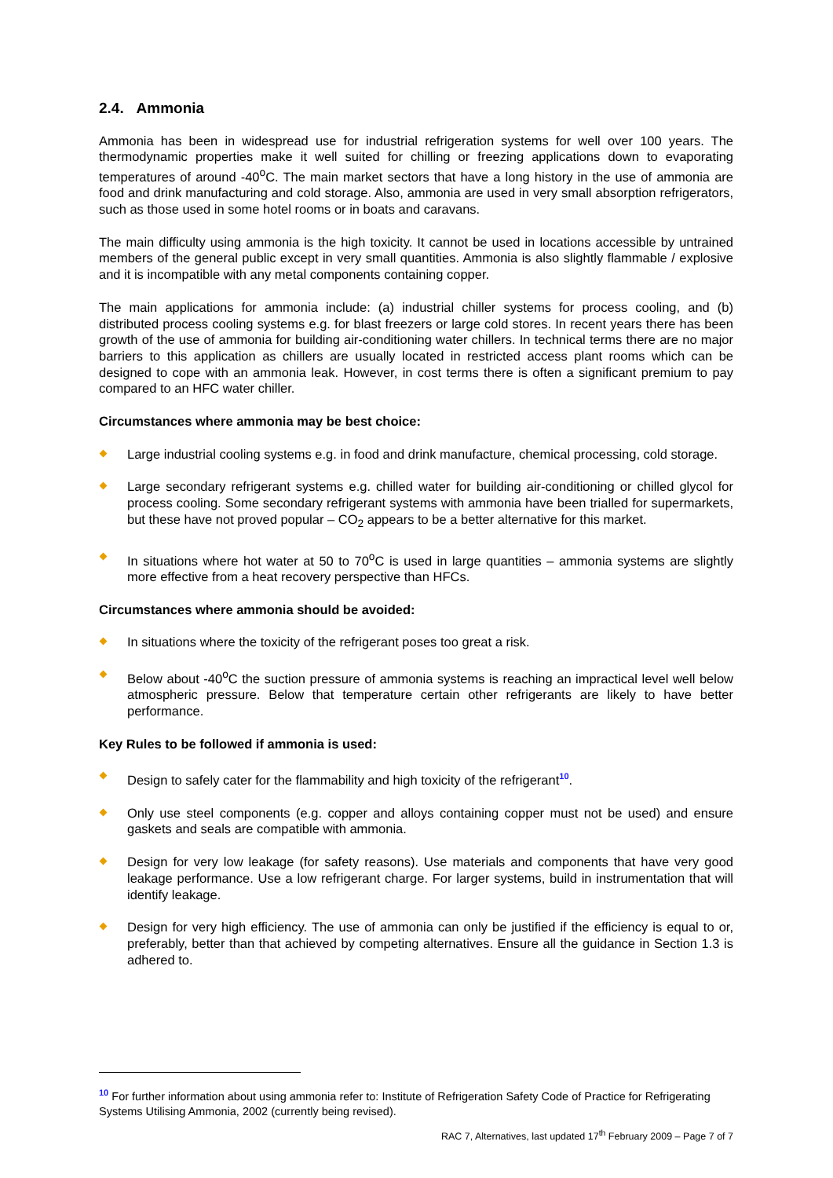2.4. Ammonia
Ammonia has been in widespread use for industrial refrigeration systems for well over 100 years. The thermodynamic properties make it well suited for chilling or freezing applications down to evaporating temperatures of around -40<sup>o</sup>C. The main market sectors that have a long history in the use of ammonia are food and drink manufacturing and cold storage. Also, ammonia are used in very small absorption refrigerators, such as those used in some hotel rooms or in boats and caravans.
The main difficulty using ammonia is the high toxicity. It cannot be used in locations accessible by untrained members of the general public except in very small quantities. Ammonia is also slightly flammable / explosive and it is incompatible with any metal components containing copper.
The main applications for ammonia include: (a) industrial chiller systems for process cooling, and (b) distributed process cooling systems e.g. for blast freezers or large cold stores. In recent years there has been growth of the use of ammonia for building air-conditioning water chillers. In technical terms there are no major barriers to this application as chillers are usually located in restricted access plant rooms which can be designed to cope with an ammonia leak. However, in cost terms there is often a significant premium to pay compared to an HFC water chiller.
Circumstances where ammonia may be best choice:
Large industrial cooling systems e.g. in food and drink manufacture, chemical processing, cold storage.
Large secondary refrigerant systems e.g. chilled water for building air-conditioning or chilled glycol for process cooling. Some secondary refrigerant systems with ammonia have been trialled for supermarkets, but these have not proved popular – CO<sub>2</sub> appears to be a better alternative for this market.
In situations where hot water at 50 to 70<sup>o</sup>C is used in large quantities – ammonia systems are slightly more effective from a heat recovery perspective than HFCs.
Circumstances where ammonia should be avoided:
In situations where the toxicity of the refrigerant poses too great a risk.
Below about -40<sup>o</sup>C the suction pressure of ammonia systems is reaching an impractical level well below atmospheric pressure. Below that temperature certain other refrigerants are likely to have better performance.
Key Rules to be followed if ammonia is used:
Design to safely cater for the flammability and high toxicity of the refrigerant<sup>10</sup>.
Only use steel components (e.g. copper and alloys containing copper must not be used) and ensure gaskets and seals are compatible with ammonia.
Design for very low leakage (for safety reasons). Use materials and components that have very good leakage performance. Use a low refrigerant charge. For larger systems, build in instrumentation that will identify leakage.
Design for very high efficiency. The use of ammonia can only be justified if the efficiency is equal to or, preferably, better than that achieved by competing alternatives. Ensure all the guidance in Section 1.3 is adhered to.
<sup>10</sup> For further information about using ammonia refer to: Institute of Refrigeration Safety Code of Practice for Refrigerating Systems Utilising Ammonia, 2002 (currently being revised).
RAC 7, Alternatives, last updated 17<sup>th</sup> February 2009 – Page 7 of 7